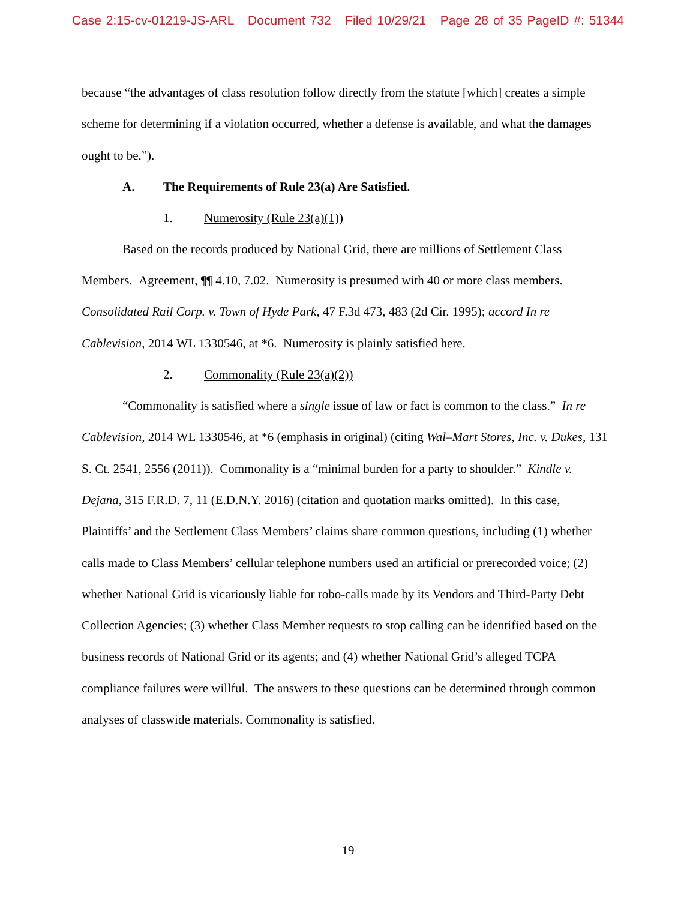Case 2:15-cv-01219-JS-ARL Document 732 Filed 10/29/21 Page 28 of 35 PageID #: 51344
because “the advantages of class resolution follow directly from the statute [which] creates a simple scheme for determining if a violation occurred, whether a defense is available, and what the damages ought to be.”).
A. The Requirements of Rule 23(a) Are Satisfied.
1. Numerosity (Rule 23(a)(1))
Based on the records produced by National Grid, there are millions of Settlement Class Members. Agreement, ¶¶ 4.10, 7.02. Numerosity is presumed with 40 or more class members. Consolidated Rail Corp. v. Town of Hyde Park, 47 F.3d 473, 483 (2d Cir. 1995); accord In re Cablevision, 2014 WL 1330546, at *6. Numerosity is plainly satisfied here.
2. Commonality (Rule 23(a)(2))
“Commonality is satisfied where a single issue of law or fact is common to the class.” In re Cablevision, 2014 WL 1330546, at *6 (emphasis in original) (citing Wal–Mart Stores, Inc. v. Dukes, 131 S. Ct. 2541, 2556 (2011)). Commonality is a “minimal burden for a party to shoulder.” Kindle v. Dejana, 315 F.R.D. 7, 11 (E.D.N.Y. 2016) (citation and quotation marks omitted). In this case, Plaintiffs’ and the Settlement Class Members’ claims share common questions, including (1) whether calls made to Class Members’ cellular telephone numbers used an artificial or prerecorded voice; (2) whether National Grid is vicariously liable for robo-calls made by its Vendors and Third-Party Debt Collection Agencies; (3) whether Class Member requests to stop calling can be identified based on the business records of National Grid or its agents; and (4) whether National Grid’s alleged TCPA compliance failures were willful. The answers to these questions can be determined through common analyses of classwide materials. Commonality is satisfied.
19